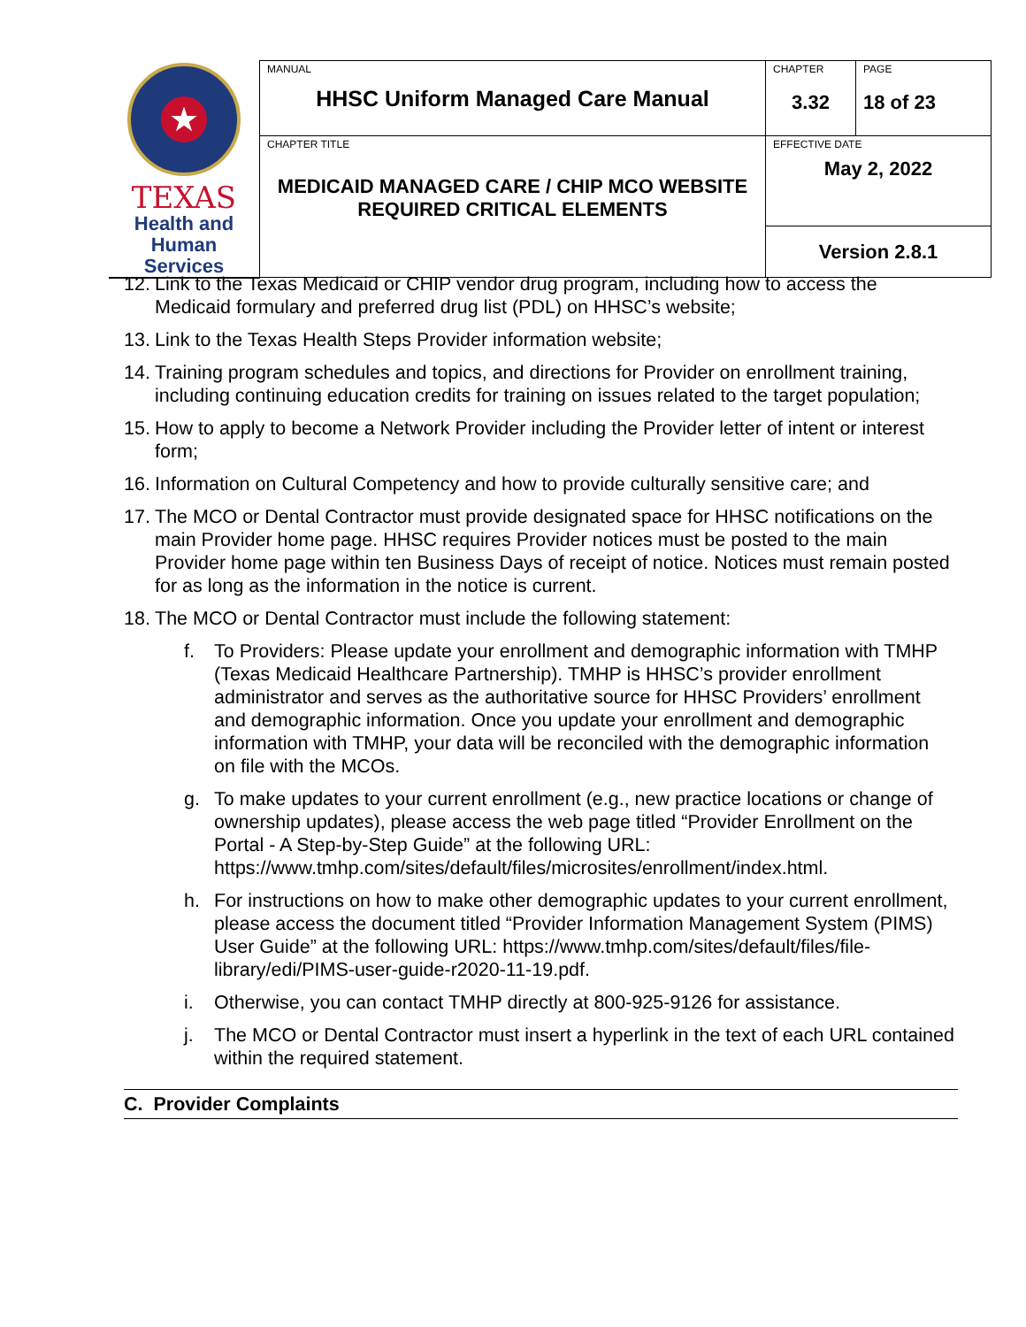| ★ TEXAS Health and Human Services | MANUAL HHSC Uniform Managed Care Manual | CHAPTER 3.32 | PAGE 18 of 23 |
| | CHAPTER TITLE MEDICAID MANAGED CARE / CHIP MCO WEBSITE REQUIRED CRITICAL ELEMENTS | EFFECTIVE DATE May 2, 2022 | |
| | | Version 2.8.1 | |
12. Link to the Texas Medicaid or CHIP vendor drug program, including how to access the Medicaid formulary and preferred drug list (PDL) on HHSC’s website;
13. Link to the Texas Health Steps Provider information website;
14. Training program schedules and topics, and directions for Provider on enrollment training, including continuing education credits for training on issues related to the target population;
15. How to apply to become a Network Provider including the Provider letter of intent or interest form;
16. Information on Cultural Competency and how to provide culturally sensitive care; and
17. The MCO or Dental Contractor must provide designated space for HHSC notifications on the main Provider home page. HHSC requires Provider notices must be posted to the main Provider home page within ten Business Days of receipt of notice. Notices must remain posted for as long as the information in the notice is current.
18. The MCO or Dental Contractor must include the following statement:
f. To Providers: Please update your enrollment and demographic information with TMHP (Texas Medicaid Healthcare Partnership). TMHP is HHSC’s provider enrollment administrator and serves as the authoritative source for HHSC Providers’ enrollment and demographic information. Once you update your enrollment and demographic information with TMHP, your data will be reconciled with the demographic information on file with the MCOs.
g. To make updates to your current enrollment (e.g., new practice locations or change of ownership updates), please access the web page titled “Provider Enrollment on the Portal - A Step-by-Step Guide” at the following URL: https://www.tmhp.com/sites/default/files/microsites/enrollment/index.html.
h. For instructions on how to make other demographic updates to your current enrollment, please access the document titled “Provider Information Management System (PIMS) User Guide” at the following URL: https://www.tmhp.com/sites/default/files/file-library/edi/PIMS-user-guide-r2020-11-19.pdf.
i. Otherwise, you can contact TMHP directly at 800-925-9126 for assistance.
j. The MCO or Dental Contractor must insert a hyperlink in the text of each URL contained within the required statement.
C. Provider Complaints